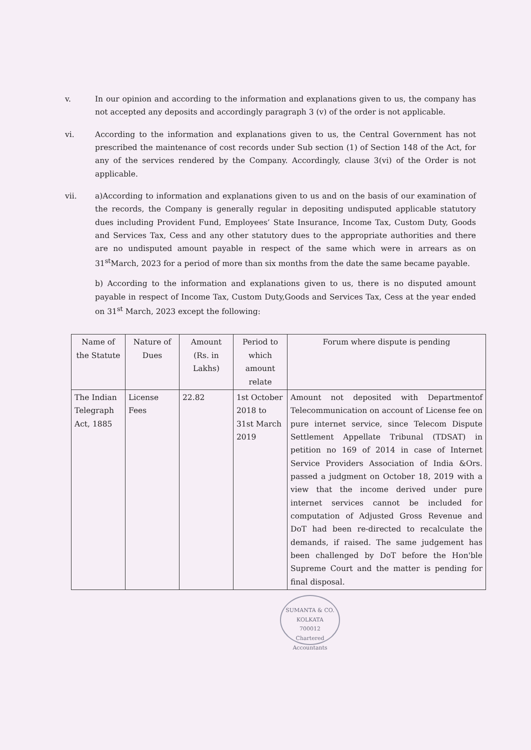v. In our opinion and according to the information and explanations given to us, the company has not accepted any deposits and accordingly paragraph 3 (v) of the order is not applicable.
vi. According to the information and explanations given to us, the Central Government has not prescribed the maintenance of cost records under Sub section (1) of Section 148 of the Act, for any of the services rendered by the Company. Accordingly, clause 3(vi) of the Order is not applicable.
vii. a)According to information and explanations given to us and on the basis of our examination of the records, the Company is generally regular in depositing undisputed applicable statutory dues including Provident Fund, Employees’ State Insurance, Income Tax, Custom Duty, Goods and Services Tax, Cess and any other statutory dues to the appropriate authorities and there are no undisputed amount payable in respect of the same which were in arrears as on 31<sup>st</sup>March, 2023 for a period of more than six months from the date the same became payable.
b) According to the information and explanations given to us, there is no disputed amount payable in respect of Income Tax, Custom Duty,Goods and Services Tax, Cess at the year ended on 31<sup>st</sup> March, 2023 except the following:
| Name of the Statute | Nature of Dues | Amount (Rs. in Lakhs) | Period to which amount relate | Forum where dispute is pending |
| --- | --- | --- | --- | --- |
| The Indian Telegraph Act, 1885 | License Fees | 22.82 | 1st October 2018 to 31st March 2019 | Amount not deposited with Departmentof Telecommunication on account of License fee on pure internet service, since Telecom Dispute Settlement Appellate Tribunal (TDSAT) in petition no 169 of 2014 in case of Internet Service Providers Association of India &Ors. passed a judgment on October 18, 2019 with a view that the income derived under pure internet services cannot be included for computation of Adjusted Gross Revenue and DoT had been re-directed to recalculate the demands, if raised. The same judgement has been challenged by DoT before the Hon'ble Supreme Court and the matter is pending for final disposal. |
SUMANTA & CO.
KOLKATA
700012
Chartered Accountants